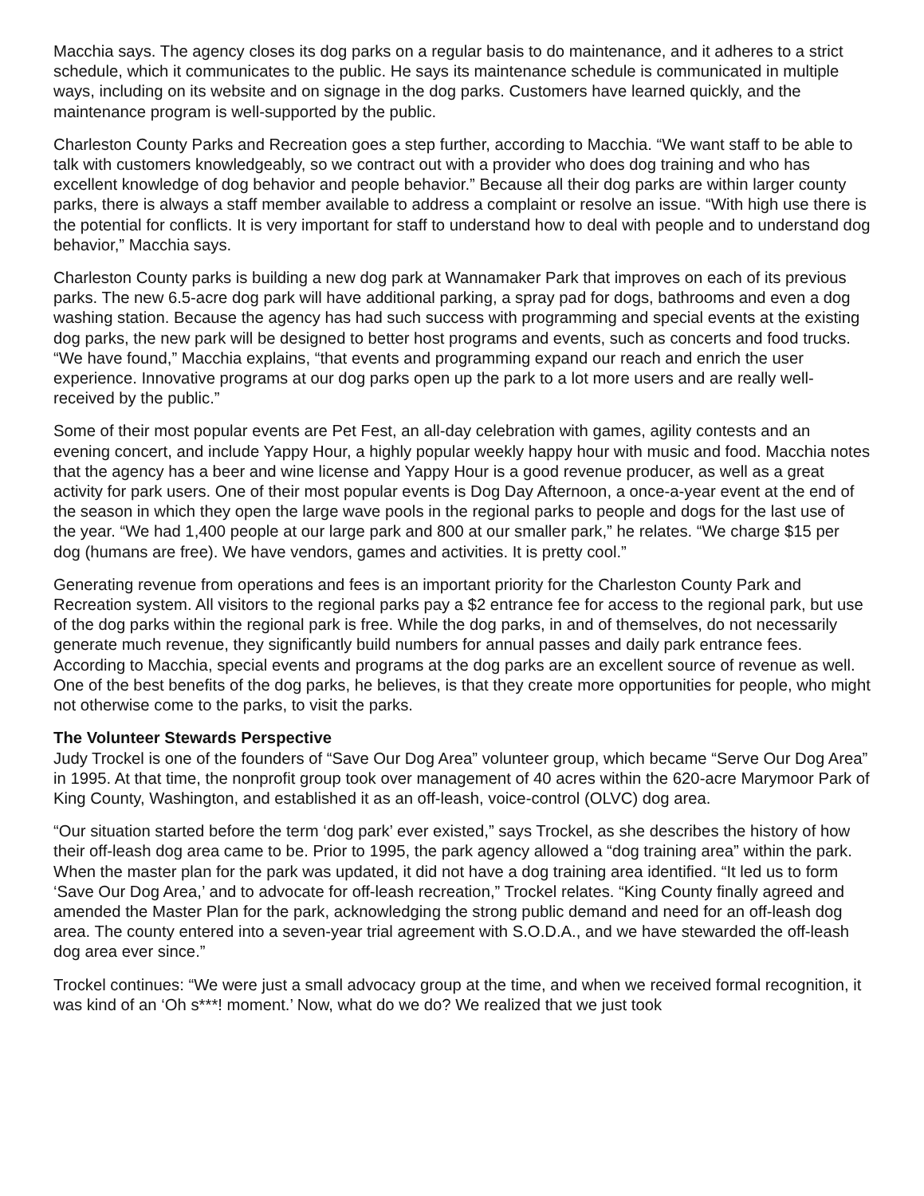Macchia says. The agency closes its dog parks on a regular basis to do maintenance, and it adheres to a strict schedule, which it communicates to the public. He says its maintenance schedule is communicated in multiple ways, including on its website and on signage in the dog parks. Customers have learned quickly, and the maintenance program is well-supported by the public.
Charleston County Parks and Recreation goes a step further, according to Macchia. “We want staff to be able to talk with customers knowledgeably, so we contract out with a provider who does dog training and who has excellent knowledge of dog behavior and people behavior.” Because all their dog parks are within larger county parks, there is always a staff member available to address a complaint or resolve an issue. “With high use there is the potential for conflicts. It is very important for staff to understand how to deal with people and to understand dog behavior,” Macchia says.
Charleston County parks is building a new dog park at Wannamaker Park that improves on each of its previous parks. The new 6.5-acre dog park will have additional parking, a spray pad for dogs, bathrooms and even a dog washing station. Because the agency has had such success with programming and special events at the existing dog parks, the new park will be designed to better host programs and events, such as concerts and food trucks. “We have found,” Macchia explains, “that events and programming expand our reach and enrich the user experience. Innovative programs at our dog parks open up the park to a lot more users and are really well-received by the public.”
Some of their most popular events are Pet Fest, an all-day celebration with games, agility contests and an evening concert, and include Yappy Hour, a highly popular weekly happy hour with music and food. Macchia notes that the agency has a beer and wine license and Yappy Hour is a good revenue producer, as well as a great activity for park users. One of their most popular events is Dog Day Afternoon, a once-a-year event at the end of the season in which they open the large wave pools in the regional parks to people and dogs for the last use of the year. “We had 1,400 people at our large park and 800 at our smaller park,” he relates. “We charge $15 per dog (humans are free). We have vendors, games and activities. It is pretty cool.”
Generating revenue from operations and fees is an important priority for the Charleston County Park and Recreation system. All visitors to the regional parks pay a $2 entrance fee for access to the regional park, but use of the dog parks within the regional park is free. While the dog parks, in and of themselves, do not necessarily generate much revenue, they significantly build numbers for annual passes and daily park entrance fees. According to Macchia, special events and programs at the dog parks are an excellent source of revenue as well. One of the best benefits of the dog parks, he believes, is that they create more opportunities for people, who might not otherwise come to the parks, to visit the parks.
The Volunteer Stewards Perspective
Judy Trockel is one of the founders of “Save Our Dog Area” volunteer group, which became “Serve Our Dog Area” in 1995. At that time, the nonprofit group took over management of 40 acres within the 620-acre Marymoor Park of King County, Washington, and established it as an off-leash, voice-control (OLVC) dog area.
“Our situation started before the term ‘dog park’ ever existed,” says Trockel, as she describes the history of how their off-leash dog area came to be. Prior to 1995, the park agency allowed a “dog training area” within the park. When the master plan for the park was updated, it did not have a dog training area identified. “It led us to form ‘Save Our Dog Area,’ and to advocate for off-leash recreation,” Trockel relates. “King County finally agreed and amended the Master Plan for the park, acknowledging the strong public demand and need for an off-leash dog area. The county entered into a seven-year trial agreement with S.O.D.A., and we have stewarded the off-leash dog area ever since.”
Trockel continues: “We were just a small advocacy group at the time, and when we received formal recognition, it was kind of an ‘Oh s***! moment.’ Now, what do we do? We realized that we just took